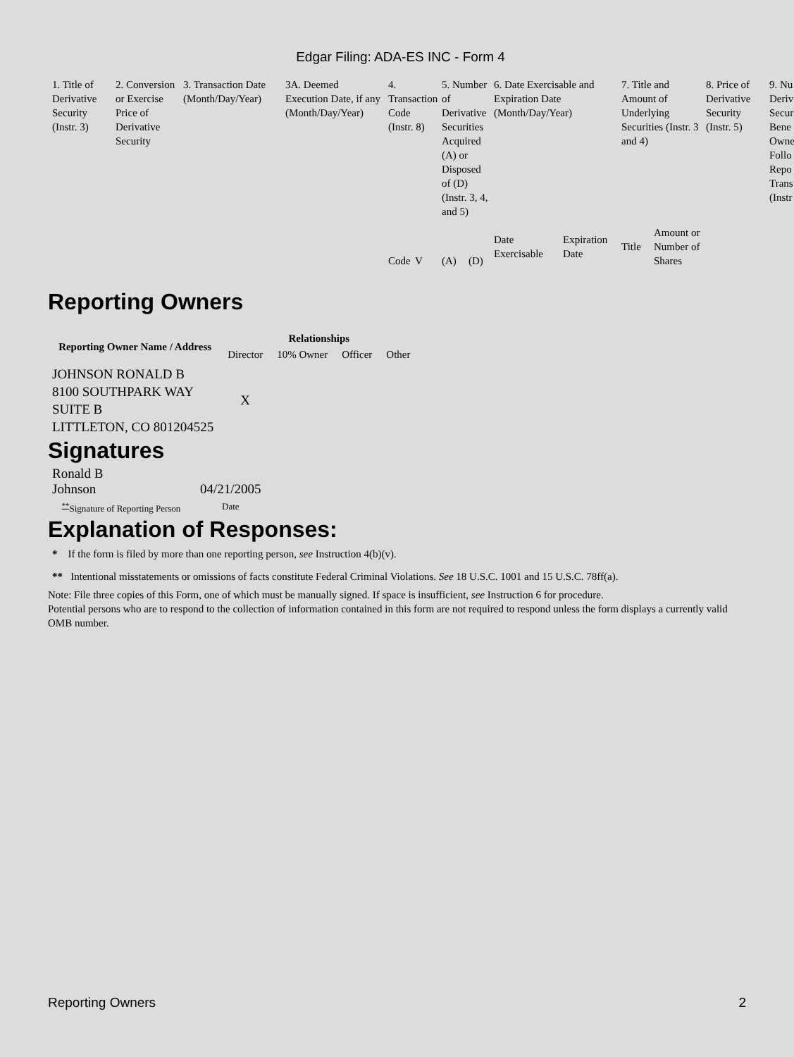Edgar Filing: ADA-ES INC - Form 4
| 1. Title of Derivative Security (Instr. 3) | 2. Conversion or Exercise Price of Derivative Security | 3. Transaction Date (Month/Day/Year) | 3A. Deemed Execution Date, if any (Month/Day/Year) | 4. Transaction Code (Instr. 8) | | 5. Number of Derivative Securities Acquired (A) or Disposed of (D) (Instr. 3, 4, and 5) | | 6. Date Exercisable and Expiration Date (Month/Day/Year) | | 7. Title and Amount of Underlying Securities (Instr. 3 and 4) | | 8. Price of Derivative Security (Instr. 5) | 9. Nu Deriv Secur Bene Owne Follo Repo Trans (Instr |
| | | | | Code | V | (A) | (D) | Date Exercisable | Expiration Date | Title | Amount or Number of Shares | | |
Reporting Owners
| Reporting Owner Name / Address | Relationships | | | |
| --- | --- | --- | --- | --- |
| | Director | 10% Owner | Officer | Other |
| JOHNSON RONALD B 8100 SOUTHPARK WAY SUITE B LITTLETON, CO 801204525 | X | | | |
Signatures
| Ronald B Johnson | 04/21/2005 |
| <sup>**</sup> Signature of Reporting Person | Date |
Explanation of Responses:
* If the form is filed by more than one reporting person, see Instruction 4(b)(v).
** Intentional misstatements or omissions of facts constitute Federal Criminal Violations. See 18 U.S.C. 1001 and 15 U.S.C. 78ff(a).
Note: File three copies of this Form, one of which must be manually signed. If space is insufficient, see Instruction 6 for procedure.
Potential persons who are to respond to the collection of information contained in this form are not required to respond unless the form displays a currently valid OMB number.
Reporting Owners 2